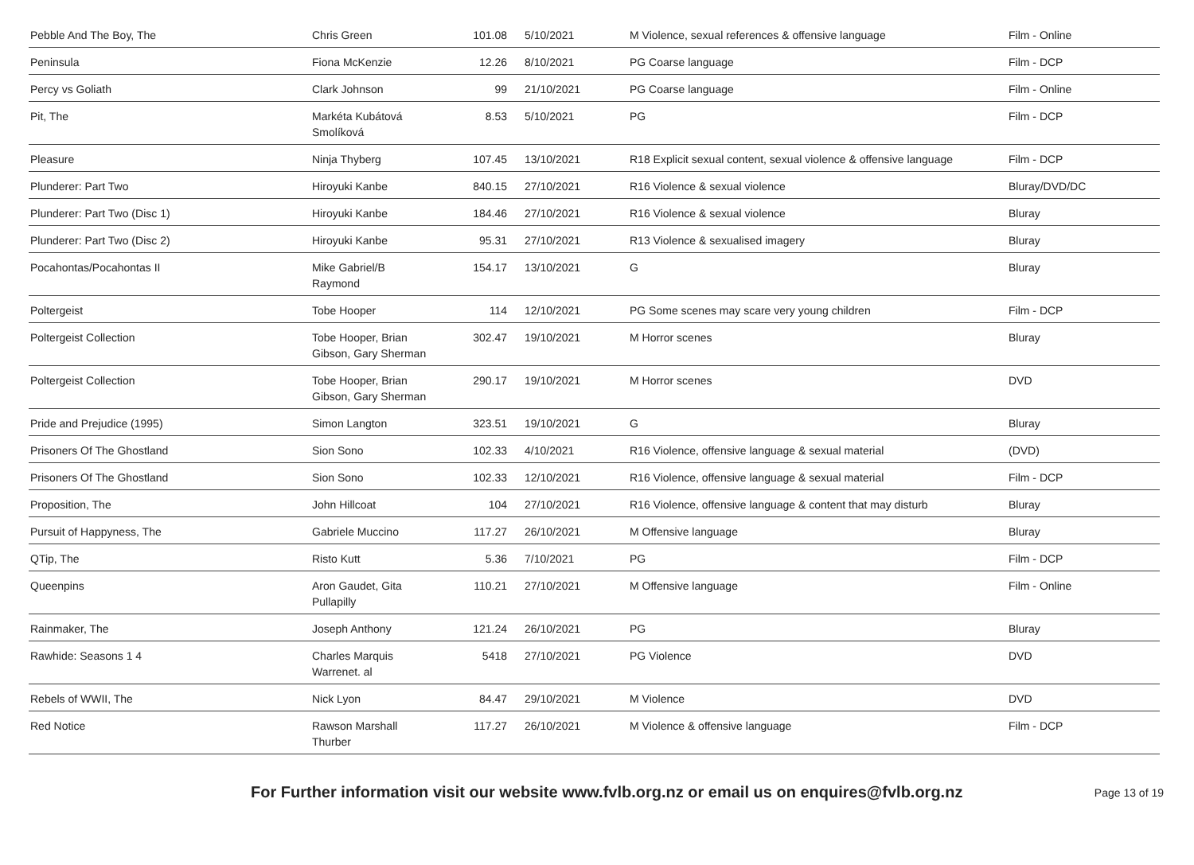| Pebble And The Boy, The | Chris Green | 101.08 | 5/10/2021 | M Violence, sexual references & offensive language | Film - Online |
| Peninsula | Fiona McKenzie | 12.26 | 8/10/2021 | PG Coarse language | Film - DCP |
| Percy vs Goliath | Clark Johnson | 99 | 21/10/2021 | PG Coarse language | Film - Online |
| Pit, The | Markéta Kubátová Smolíková | 8.53 | 5/10/2021 | PG | Film - DCP |
| Pleasure | Ninja Thyberg | 107.45 | 13/10/2021 | R18 Explicit sexual content, sexual violence & offensive language | Film - DCP |
| Plunderer: Part Two | Hiroyuki Kanbe | 840.15 | 27/10/2021 | R16 Violence & sexual violence | Bluray/DVD/DC |
| Plunderer: Part Two (Disc 1) | Hiroyuki Kanbe | 184.46 | 27/10/2021 | R16 Violence & sexual violence | Bluray |
| Plunderer: Part Two (Disc 2) | Hiroyuki Kanbe | 95.31 | 27/10/2021 | R13 Violence & sexualised imagery | Bluray |
| Pocahontas/Pocahontas II | Mike Gabriel/B Raymond | 154.17 | 13/10/2021 | G | Bluray |
| Poltergeist | Tobe Hooper | 114 | 12/10/2021 | PG Some scenes may scare very young children | Film - DCP |
| Poltergeist Collection | Tobe Hooper, Brian Gibson, Gary Sherman | 302.47 | 19/10/2021 | M Horror scenes | Bluray |
| Poltergeist Collection | Tobe Hooper, Brian Gibson, Gary Sherman | 290.17 | 19/10/2021 | M Horror scenes | DVD |
| Pride and Prejudice (1995) | Simon Langton | 323.51 | 19/10/2021 | G | Bluray |
| Prisoners Of The Ghostland | Sion Sono | 102.33 | 4/10/2021 | R16 Violence, offensive language & sexual material | (DVD) |
| Prisoners Of The Ghostland | Sion Sono | 102.33 | 12/10/2021 | R16 Violence, offensive language & sexual material | Film - DCP |
| Proposition, The | John Hillcoat | 104 | 27/10/2021 | R16 Violence, offensive language & content that may disturb | Bluray |
| Pursuit of Happyness, The | Gabriele Muccino | 117.27 | 26/10/2021 | M Offensive language | Bluray |
| QTip, The | Risto Kutt | 5.36 | 7/10/2021 | PG | Film - DCP |
| Queenpins | Aron Gaudet, Gita Pullapilly | 110.21 | 27/10/2021 | M Offensive language | Film - Online |
| Rainmaker, The | Joseph Anthony | 121.24 | 26/10/2021 | PG | Bluray |
| Rawhide: Seasons 1 4 | Charles Marquis Warrenet. al | 5418 | 27/10/2021 | PG Violence | DVD |
| Rebels of WWII, The | Nick Lyon | 84.47 | 29/10/2021 | M Violence | DVD |
| Red Notice | Rawson Marshall Thurber | 117.27 | 26/10/2021 | M Violence & offensive language | Film - DCP |
For Further information visit our website www.fvlb.org.nz or email us on enquires@fvlb.org.nz Page 13 of 19